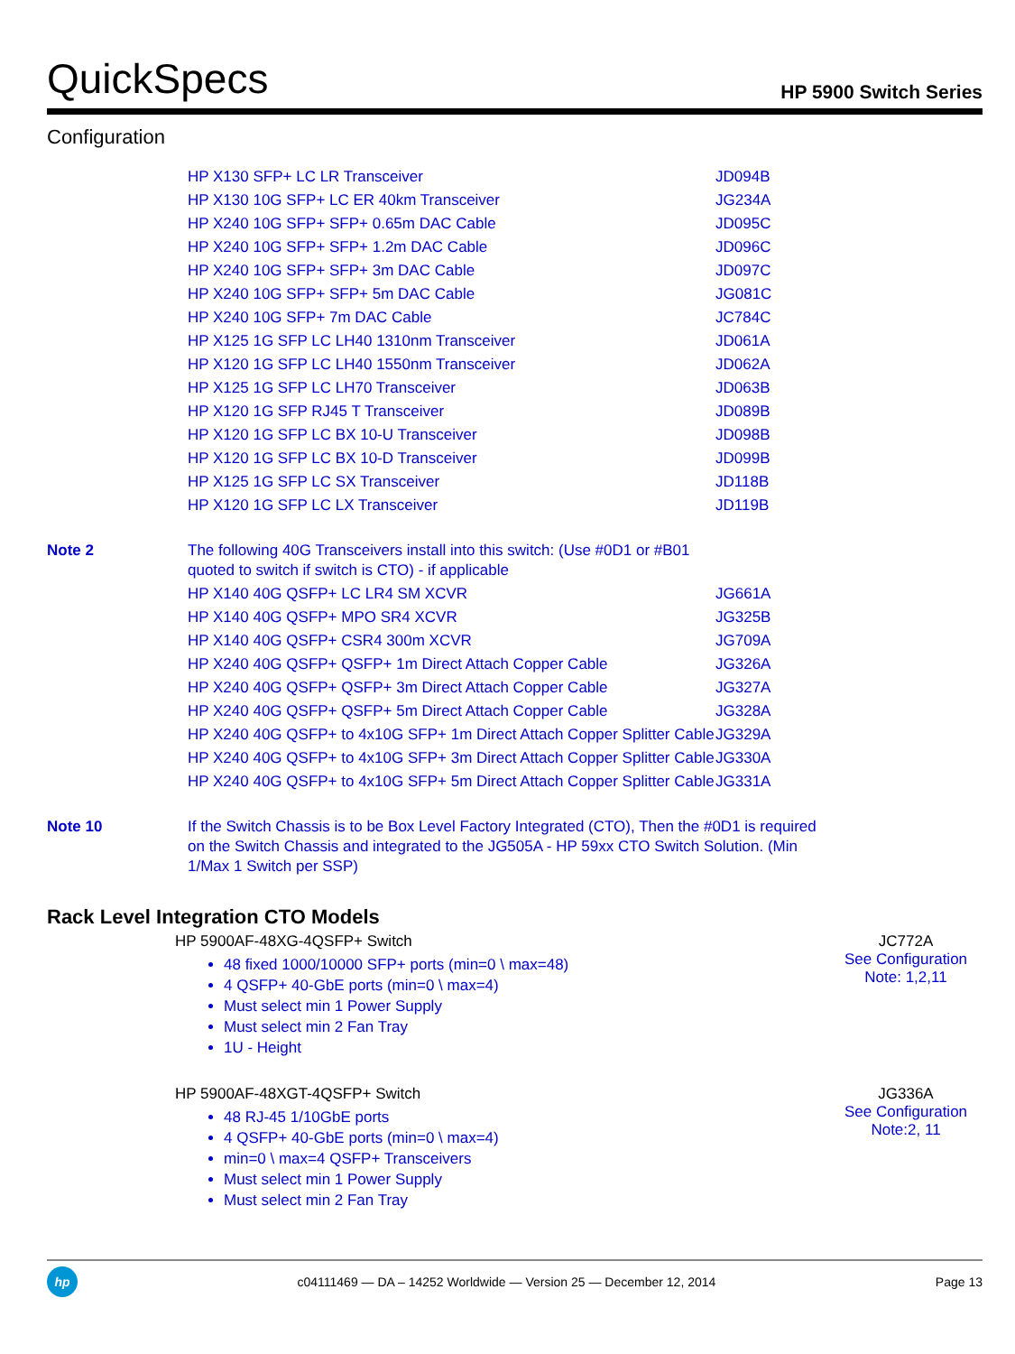QuickSpecs
HP 5900 Switch Series
Configuration
| | HP X130 SFP+ LC LR Transceiver | JD094B |
| | HP X130 10G SFP+ LC ER 40km Transceiver | JG234A |
| | HP X240 10G SFP+ SFP+ 0.65m DAC Cable | JD095C |
| | HP X240 10G SFP+ SFP+ 1.2m DAC Cable | JD096C |
| | HP X240 10G SFP+ SFP+ 3m DAC Cable | JD097C |
| | HP X240 10G SFP+ SFP+ 5m DAC Cable | JG081C |
| | HP X240 10G SFP+ 7m DAC Cable | JC784C |
| | HP X125 1G SFP LC LH40 1310nm Transceiver | JD061A |
| | HP X120 1G SFP LC LH40 1550nm Transceiver | JD062A |
| | HP X125 1G SFP LC LH70 Transceiver | JD063B |
| | HP X120 1G SFP RJ45 T Transceiver | JD089B |
| | HP X120 1G SFP LC BX 10-U Transceiver | JD098B |
| | HP X120 1G SFP LC BX 10-D Transceiver | JD099B |
| | HP X125 1G SFP LC SX Transceiver | JD118B |
| | HP X120 1G SFP LC LX Transceiver | JD119B |
| Note 2 | The following 40G Transceivers install into this switch: (Use #0D1 or #B01 quoted to switch if switch is CTO) - if applicable | |
| | HP X140 40G QSFP+ LC LR4 SM XCVR | JG661A |
| | HP X140 40G QSFP+ MPO SR4 XCVR | JG325B |
| | HP X140 40G QSFP+ CSR4 300m XCVR | JG709A |
| | HP X240 40G QSFP+ QSFP+ 1m Direct Attach Copper Cable | JG326A |
| | HP X240 40G QSFP+ QSFP+ 3m Direct Attach Copper Cable | JG327A |
| | HP X240 40G QSFP+ QSFP+ 5m Direct Attach Copper Cable | JG328A |
| | HP X240 40G QSFP+ to 4x10G SFP+ 1m Direct Attach Copper Splitter Cable | JG329A |
| | HP X240 40G QSFP+ to 4x10G SFP+ 3m Direct Attach Copper Splitter Cable | JG330A |
| | HP X240 40G QSFP+ to 4x10G SFP+ 5m Direct Attach Copper Splitter Cable | JG331A |
| Note 10 | If the Switch Chassis is to be Box Level Factory Integrated (CTO), Then the #0D1 is required on the Switch Chassis and integrated to the JG505A - HP 59xx CTO Switch Solution. (Min 1/Max 1 Switch per SSP) | |
Rack Level Integration CTO Models
HP 5900AF-48XG-4QSFP+ Switch
48 fixed 1000/10000 SFP+ ports (min=0 \ max=48)
4 QSFP+ 40-GbE ports (min=0 \ max=4)
Must select min 1 Power Supply
Must select min 2 Fan Tray
1U - Height
JC772A
See Configuration
Note: 1,2,11
HP 5900AF-48XGT-4QSFP+ Switch
48 RJ-45 1/10GbE ports
4 QSFP+ 40-GbE ports (min=0 \ max=4)
min=0 \ max=4 QSFP+ Transceivers
Must select min 1 Power Supply
Must select min 2 Fan Tray
JG336A
See Configuration
Note:2, 11
hp
c04111469 — DA – 14252 Worldwide — Version 25 — December 12, 2014
Page 13